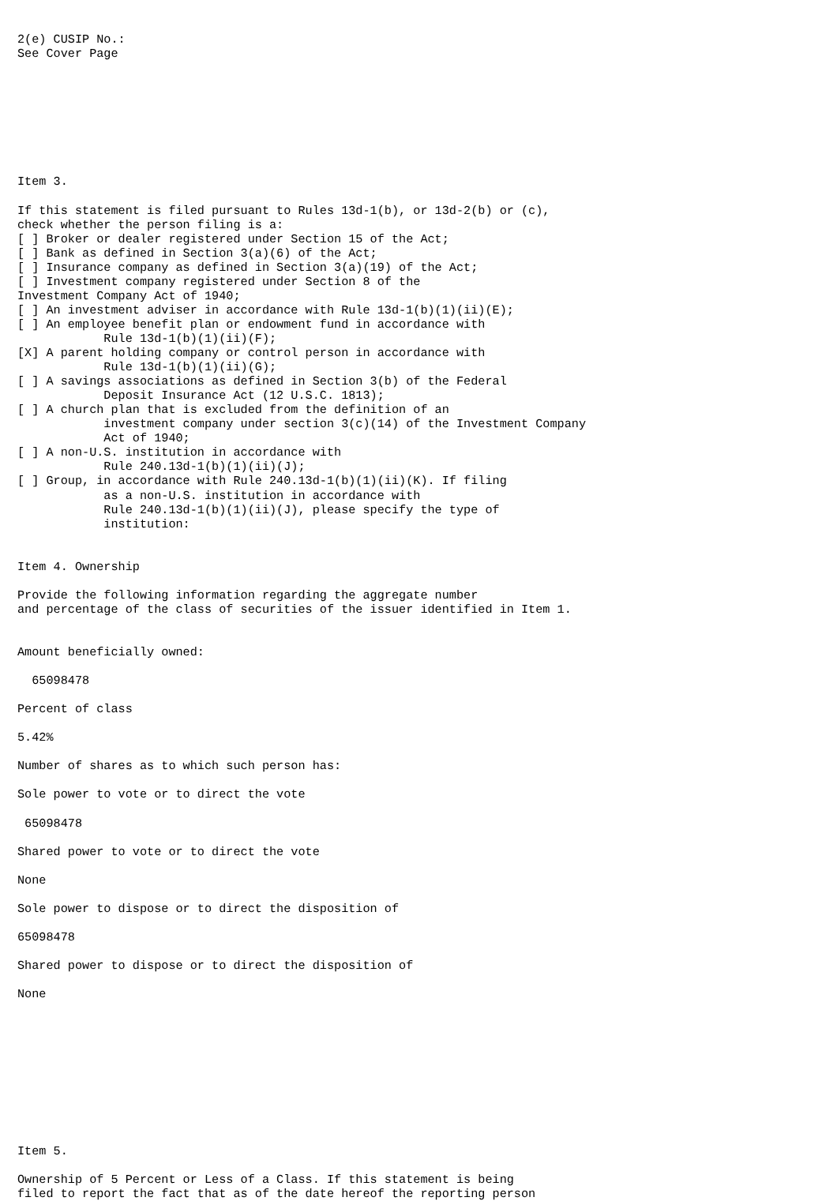2(e) CUSIP No.:
See Cover Page








Item 3.

If this statement is filed pursuant to Rules 13d-1(b), or 13d-2(b) or (c),
check whether the person filing is a:
[ ] Broker or dealer registered under Section 15 of the Act;
[ ] Bank as defined in Section 3(a)(6) of the Act;
[ ] Insurance company as defined in Section 3(a)(19) of the Act;
[ ] Investment company registered under Section 8 of the
Investment Company Act of 1940;
[ ] An investment adviser in accordance with Rule 13d-1(b)(1)(ii)(E);
[ ] An employee benefit plan or endowment fund in accordance with
            Rule 13d-1(b)(1)(ii)(F);
[X] A parent holding company or control person in accordance with
            Rule 13d-1(b)(1)(ii)(G);
[ ] A savings associations as defined in Section 3(b) of the Federal
            Deposit Insurance Act (12 U.S.C. 1813);
[ ] A church plan that is excluded from the definition of an
            investment company under section 3(c)(14) of the Investment Company
            Act of 1940;
[ ] A non-U.S. institution in accordance with
            Rule 240.13d-1(b)(1)(ii)(J);
[ ] Group, in accordance with Rule 240.13d-1(b)(1)(ii)(K). If filing
            as a non-U.S. institution in accordance with
            Rule 240.13d-1(b)(1)(ii)(J), please specify the type of
            institution:


Item 4. Ownership

Provide the following information regarding the aggregate number
and percentage of the class of securities of the issuer identified in Item 1.


Amount beneficially owned:

  65098478

Percent of class

5.42%

Number of shares as to which such person has:

Sole power to vote or to direct the vote

 65098478

Shared power to vote or to direct the vote

None

Sole power to dispose or to direct the disposition of

65098478

Shared power to dispose or to direct the disposition of

None










Item 5.

Ownership of 5 Percent or Less of a Class. If this statement is being
filed to report the fact that as of the date hereof the reporting person